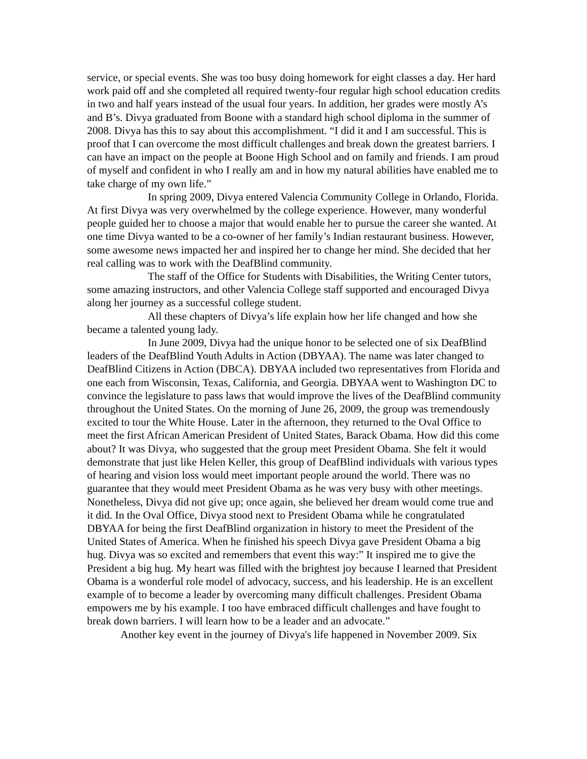service, or special events. She was too busy doing homework for eight classes a day. Her hard work paid off and she completed all required twenty-four regular high school education credits in two and half years instead of the usual four years. In addition, her grades were mostly A’s and B’s. Divya graduated from Boone with a standard high school diploma in the summer of 2008. Divya has this to say about this accomplishment. “I did it and I am successful. This is proof that I can overcome the most difficult challenges and break down the greatest barriers. I can have an impact on the people at Boone High School and on family and friends. I am proud of myself and confident in who I really am and in how my natural abilities have enabled me to take charge of my own life.”
In spring 2009, Divya entered Valencia Community College in Orlando, Florida. At first Divya was very overwhelmed by the college experience. However, many wonderful people guided her to choose a major that would enable her to pursue the career she wanted. At one time Divya wanted to be a co-owner of her family’s Indian restaurant business. However, some awesome news impacted her and inspired her to change her mind. She decided that her real calling was to work with the DeafBlind community.
The staff of the Office for Students with Disabilities, the Writing Center tutors, some amazing instructors, and other Valencia College staff supported and encouraged Divya along her journey as a successful college student.
All these chapters of Divya’s life explain how her life changed and how she became a talented young lady.
In June 2009, Divya had the unique honor to be selected one of six DeafBlind leaders of the DeafBlind Youth Adults in Action (DBYAA). The name was later changed to DeafBlind Citizens in Action (DBCA). DBYAA included two representatives from Florida and one each from Wisconsin, Texas, California, and Georgia. DBYAA went to Washington DC to convince the legislature to pass laws that would improve the lives of the DeafBlind community throughout the United States. On the morning of June 26, 2009, the group was tremendously excited to tour the White House. Later in the afternoon, they returned to the Oval Office to meet the first African American President of United States, Barack Obama. How did this come about? It was Divya, who suggested that the group meet President Obama. She felt it would demonstrate that just like Helen Keller, this group of DeafBlind individuals with various types of hearing and vision loss would meet important people around the world. There was no guarantee that they would meet President Obama as he was very busy with other meetings. Nonetheless, Divya did not give up; once again, she believed her dream would come true and it did. In the Oval Office, Divya stood next to President Obama while he congratulated DBYAA for being the first DeafBlind organization in history to meet the President of the United States of America. When he finished his speech Divya gave President Obama a big hug. Divya was so excited and remembers that event this way:” It inspired me to give the President a big hug. My heart was filled with the brightest joy because I learned that President Obama is a wonderful role model of advocacy, success, and his leadership. He is an excellent example of to become a leader by overcoming many difficult challenges. President Obama empowers me by his example. I too have embraced difficult challenges and have fought to break down barriers. I will learn how to be a leader and an advocate.”
Another key event in the journey of Divya's life happened in November 2009. Six